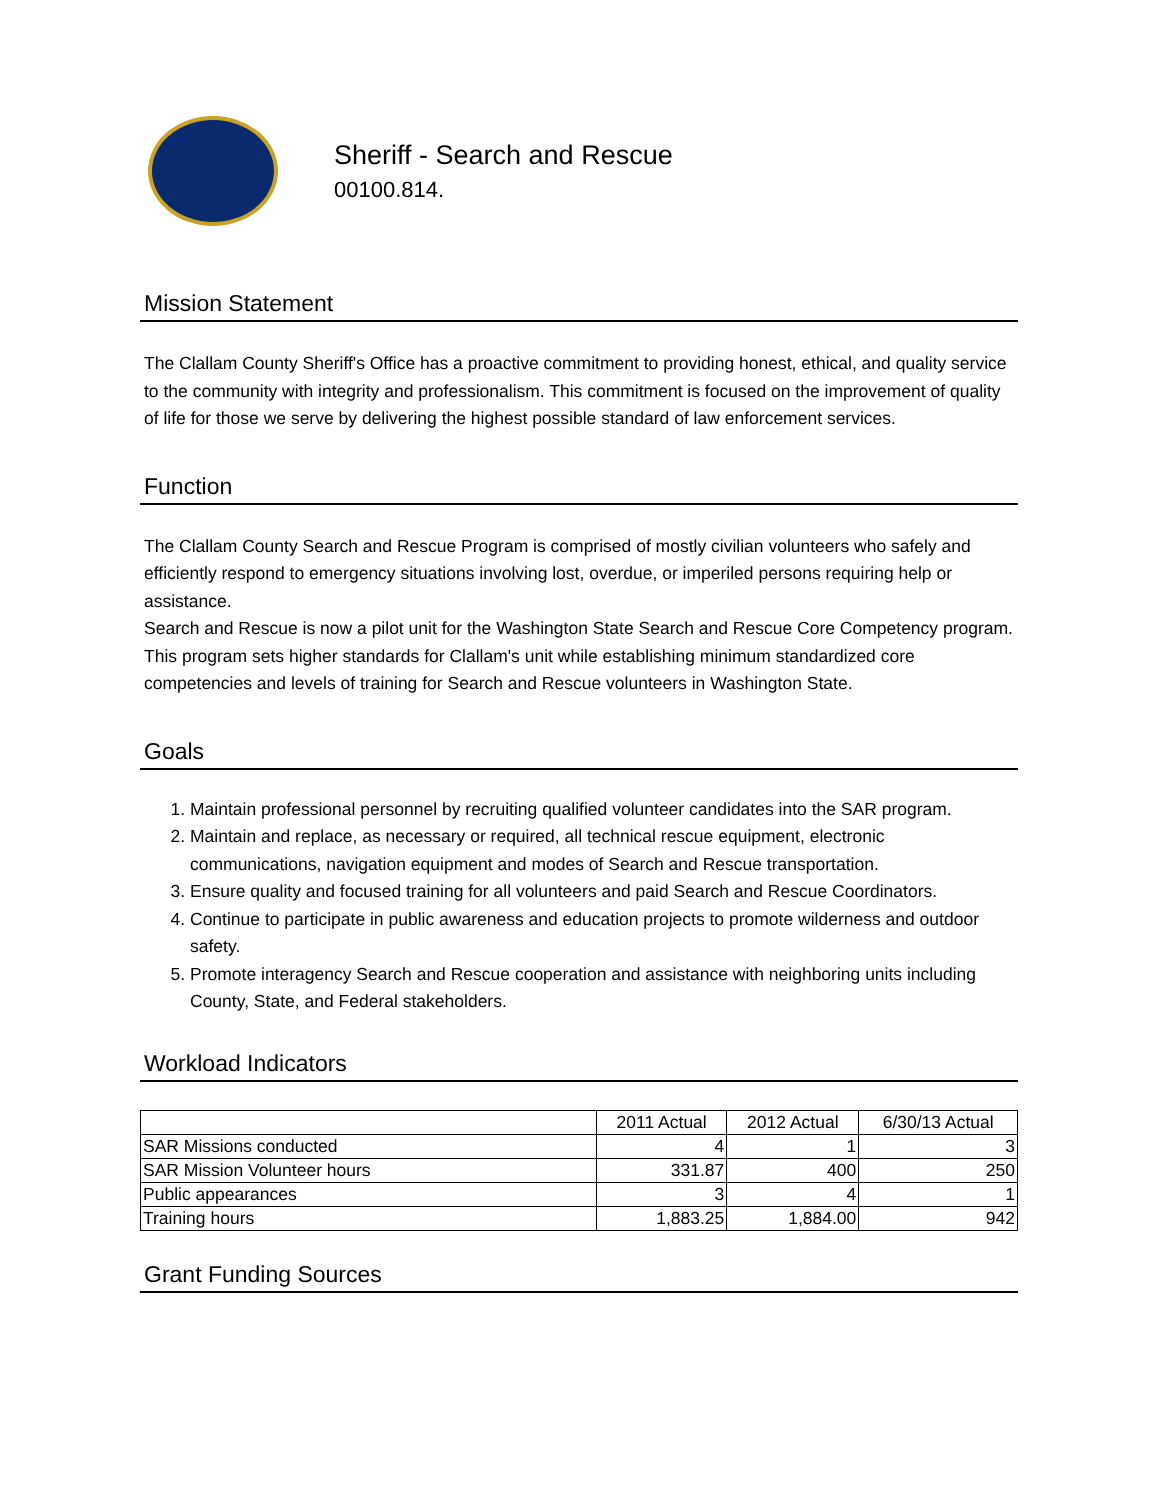Sheriff - Search and Rescue
00100.814.
Mission Statement
The Clallam County Sheriff's Office has a proactive commitment to providing honest, ethical, and quality service to the community with integrity and professionalism. This commitment is focused on the improvement of quality of life for those we serve by delivering the highest possible standard of law enforcement services.
Function
The Clallam County Search and Rescue Program is comprised of mostly civilian volunteers who safely and efficiently respond to emergency situations involving lost, overdue, or imperiled persons requiring help or assistance.
Search and Rescue is now a pilot unit for the Washington State Search and Rescue Core Competency program. This program sets higher standards for Clallam's unit while establishing minimum standardized core competencies and levels of training for Search and Rescue volunteers in Washington State.
Goals
1. Maintain professional personnel by recruiting qualified volunteer candidates into the SAR program.
2. Maintain and replace, as necessary or required, all technical rescue equipment, electronic communications, navigation equipment and modes of Search and Rescue transportation.
3. Ensure quality and focused training for all volunteers and paid Search and Rescue Coordinators.
4. Continue to participate in public awareness and education projects to promote wilderness and outdoor safety.
5. Promote interagency Search and Rescue cooperation and assistance with neighboring units including County, State, and Federal stakeholders.
Workload Indicators
| | 2011 Actual | 2012 Actual | 6/30/13 Actual |
| --- | --- | --- | --- |
| SAR Missions conducted | 4 | 1 | 3 |
| SAR Mission Volunteer hours | 331.87 | 400 | 250 |
| Public appearances | 3 | 4 | 1 |
| Training hours | 1,883.25 | 1,884.00 | 942 |
Grant Funding Sources